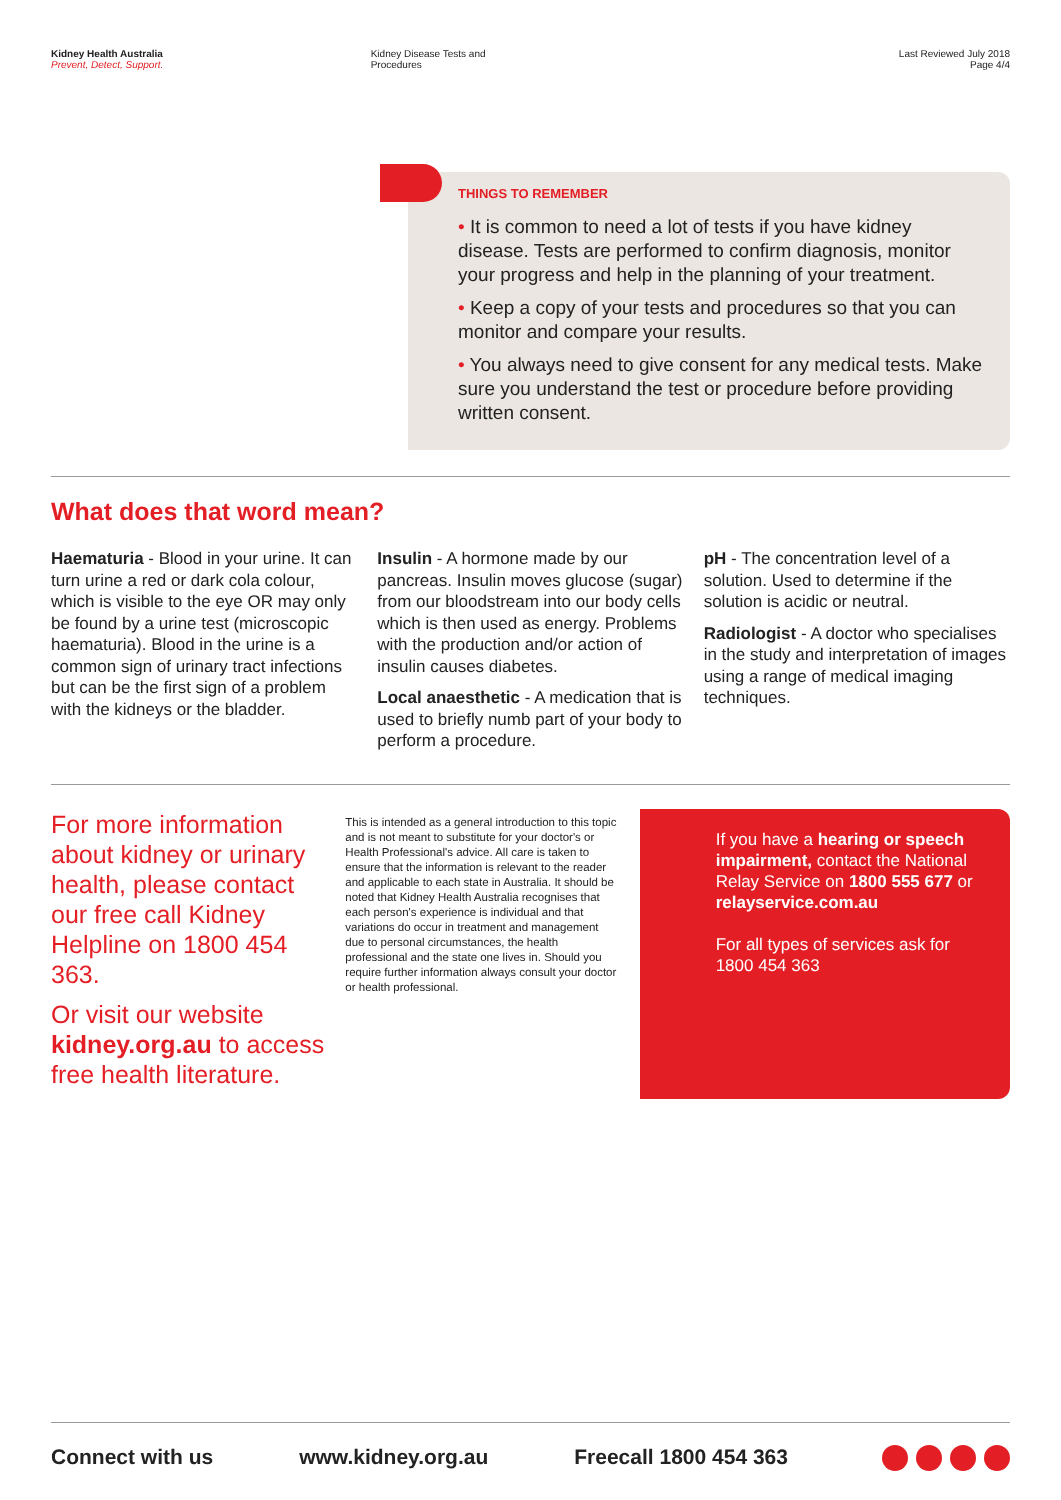Kidney Health Australia
Prevent, Detect, Support.
Kidney Disease Tests and
Procedures
Last Reviewed July 2018
Page 4/4
THINGS TO REMEMBER
• It is common to need a lot of tests if you have kidney disease. Tests are performed to confirm diagnosis, monitor your progress and help in the planning of your treatment.
• Keep a copy of your tests and procedures so that you can monitor and compare your results.
• You always need to give consent for any medical tests. Make sure you understand the test or procedure before providing written consent.
What does that word mean?
Haematuria - Blood in your urine. It can turn urine a red or dark cola colour, which is visible to the eye OR may only be found by a urine test (microscopic haematuria). Blood in the urine is a common sign of urinary tract infections but can be the first sign of a problem with the kidneys or the bladder.
Insulin - A hormone made by our pancreas. Insulin moves glucose (sugar) from our bloodstream into our body cells which is then used as energy. Problems with the production and/or action of insulin causes diabetes.
Local anaesthetic - A medication that is used to briefly numb part of your body to perform a procedure.
pH - The concentration level of a solution. Used to determine if the solution is acidic or neutral.
Radiologist - A doctor who specialises in the study and interpretation of images using a range of medical imaging techniques.
For more information about kidney or urinary health, please contact our free call Kidney Helpline on 1800 454 363.
Or visit our website kidney.org.au to access free health literature.
This is intended as a general introduction to this topic and is not meant to substitute for your doctor's or Health Professional's advice. All care is taken to ensure that the information is relevant to the reader and applicable to each state in Australia. It should be noted that Kidney Health Australia recognises that each person's experience is individual and that variations do occur in treatment and management due to personal circumstances, the health professional and the state one lives in. Should you require further information always consult your doctor or health professional.
If you have a hearing or speech impairment, contact the National Relay Service on 1800 555 677 or relayservice.com.au
For all types of services ask for 1800 454 363
Connect with us www.kidney.org.au Freecall 1800 454 363